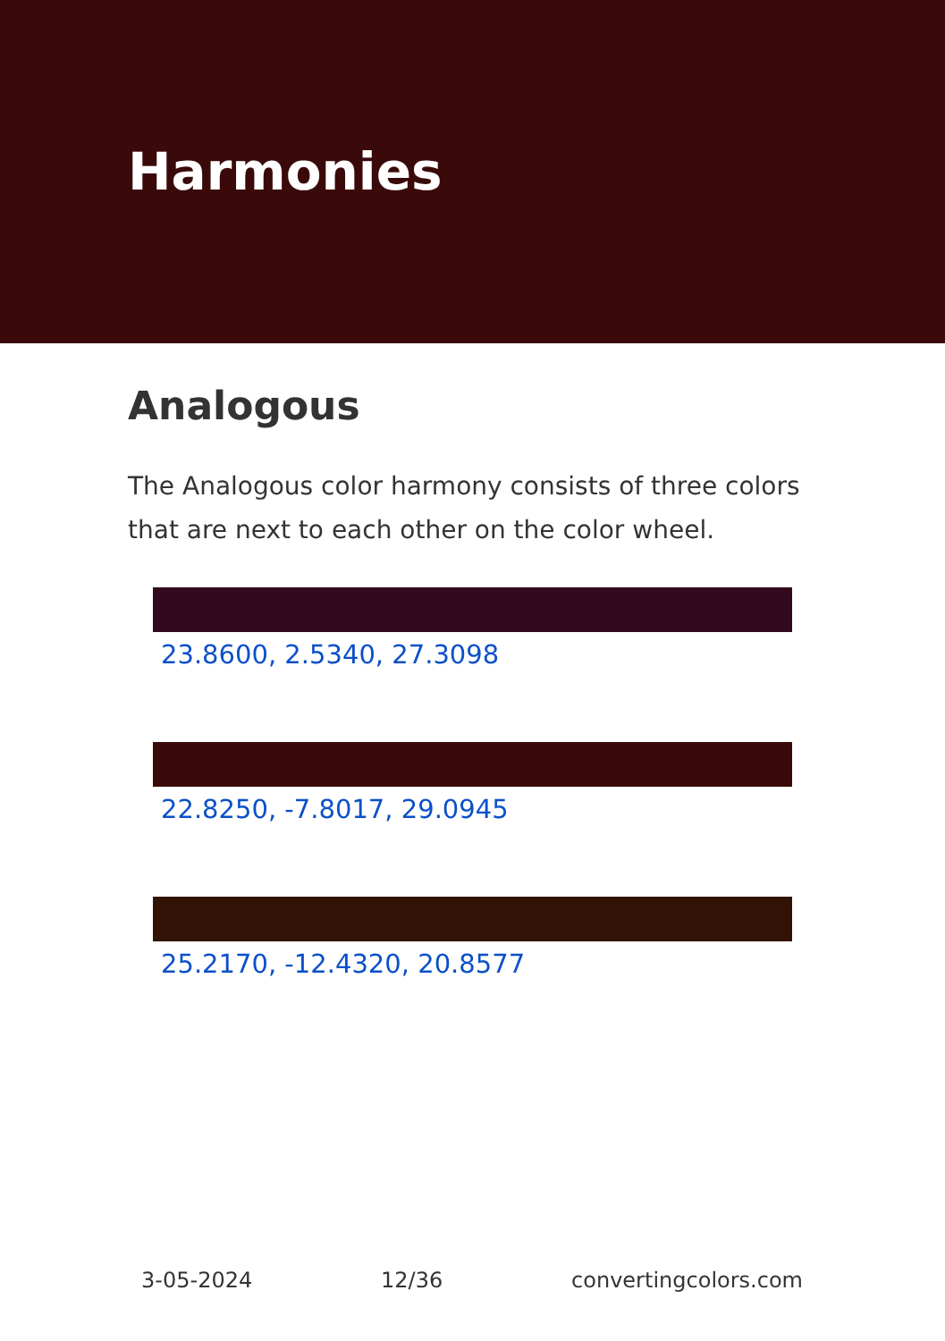Harmonies
Analogous
The Analogous color harmony consists of three colors that are next to each other on the color wheel.
23.8600, 2.5340, 27.3098
22.8250, -7.8017, 29.0945
25.2170, -12.4320, 20.8577
3-05-2024 12/36 convertingcolors.com